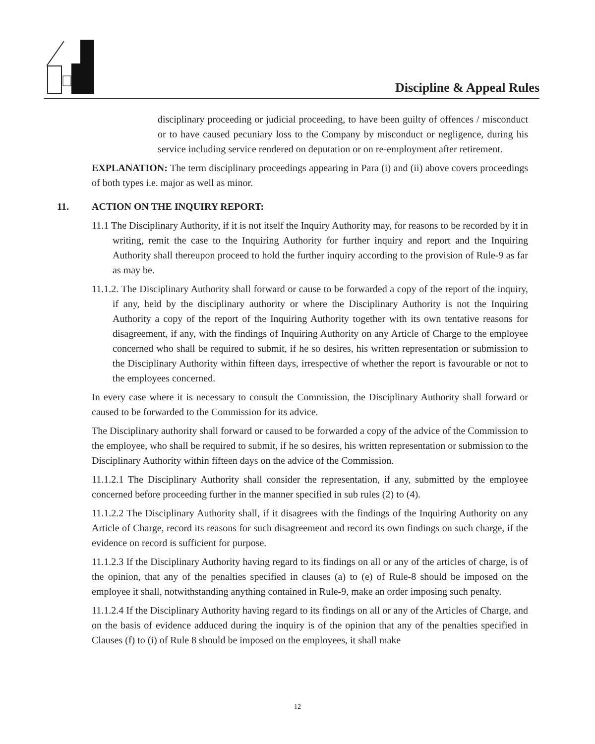Discipline & Appeal Rules
disciplinary proceeding or judicial proceeding, to have been guilty of offences / misconduct or to have caused pecuniary loss to the Company by misconduct or negligence, during his service including service rendered on deputation or on re-employment after retirement.
EXPLANATION: The term disciplinary proceedings appearing in Para (i) and (ii) above covers proceedings of both types i.e. major as well as minor.
11. ACTION ON THE INQUIRY REPORT:
11.1 The Disciplinary Authority, if it is not itself the Inquiry Authority may, for reasons to be recorded by it in writing, remit the case to the Inquiring Authority for further inquiry and report and the Inquiring Authority shall thereupon proceed to hold the further inquiry according to the provision of Rule-9 as far as may be.
11.1.2. The Disciplinary Authority shall forward or cause to be forwarded a copy of the report of the inquiry, if any, held by the disciplinary authority or where the Disciplinary Authority is not the Inquiring Authority a copy of the report of the Inquiring Authority together with its own tentative reasons for disagreement, if any, with the findings of Inquiring Authority on any Article of Charge to the employee concerned who shall be required to submit, if he so desires, his written representation or submission to the Disciplinary Authority within fifteen days, irrespective of whether the report is favourable or not to the employees concerned.
In every case where it is necessary to consult the Commission, the Disciplinary Authority shall forward or caused to be forwarded to the Commission for its advice.
The Disciplinary authority shall forward or caused to be forwarded a copy of the advice of the Commission to the employee, who shall be required to submit, if he so desires, his written representation or submission to the Disciplinary Authority within fifteen days on the advice of the Commission.
11.1.2.1 The Disciplinary Authority shall consider the representation, if any, submitted by the employee concerned before proceeding further in the manner specified in sub rules (2) to (4).
11.1.2.2 The Disciplinary Authority shall, if it disagrees with the findings of the Inquiring Authority on any Article of Charge, record its reasons for such disagreement and record its own findings on such charge, if the evidence on record is sufficient for purpose.
11.1.2.3 If the Disciplinary Authority having regard to its findings on all or any of the articles of charge, is of the opinion, that any of the penalties specified in clauses (a) to (e) of Rule-8 should be imposed on the employee it shall, notwithstanding anything contained in Rule-9, make an order imposing such penalty.
11.1.2.4 If the Disciplinary Authority having regard to its findings on all or any of the Articles of Charge, and on the basis of evidence adduced during the inquiry is of the opinion that any of the penalties specified in Clauses (f) to (i) of Rule 8 should be imposed on the employees, it shall make
12